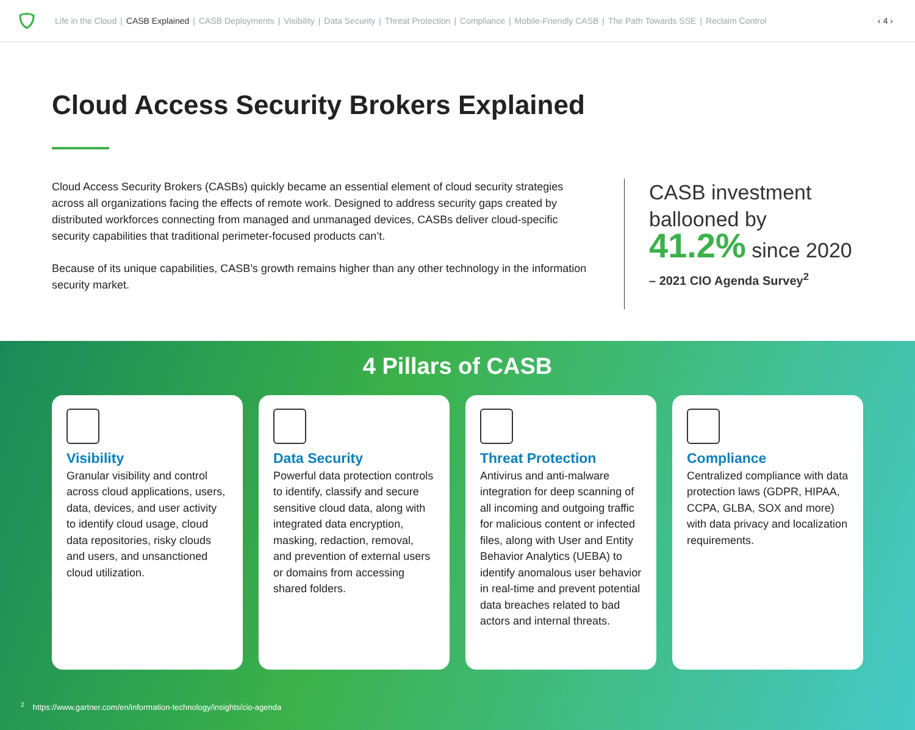Life in the Cloud | CASB Explained | CASB Deployments | Visibility | Data Security | Threat Protection | Compliance | Mobile-Friendly CASB | The Path Towards SSE | Reclaim Control ‹ 4 ›
Cloud Access Security Brokers Explained
Cloud Access Security Brokers (CASBs) quickly became an essential element of cloud security strategies across all organizations facing the effects of remote work. Designed to address security gaps created by distributed workforces connecting from managed and unmanaged devices, CASBs deliver cloud-specific security capabilities that traditional perimeter-focused products can’t.
Because of its unique capabilities, CASB’s growth remains higher than any other technology in the information security market.
CASB investment
ballooned by
41.2% since 2020
– 2021 CIO Agenda Survey<sup>2</sup>
4 Pillars of CASB
Visibility
Granular visibility and control across cloud applications, users, data, devices, and user activity to identify cloud usage, cloud data repositories, risky clouds and users, and unsanctioned cloud utilization.
Data Security
Powerful data protection controls to identify, classify and secure sensitive cloud data, along with integrated data encryption, masking, redaction, removal, and prevention of external users or domains from accessing shared folders.
Threat Protection
Antivirus and anti-malware integration for deep scanning of all incoming and outgoing traffic for malicious content or infected files, along with User and Entity Behavior Analytics (UEBA) to identify anomalous user behavior in real-time and prevent potential data breaches related to bad actors and internal threats.
Compliance
Centralized compliance with data protection laws (GDPR, HIPAA, CCPA, GLBA, SOX and more) with data privacy and localization requirements.
<sup>2</sup> https://www.gartner.com/en/information-technology/insights/cio-agenda